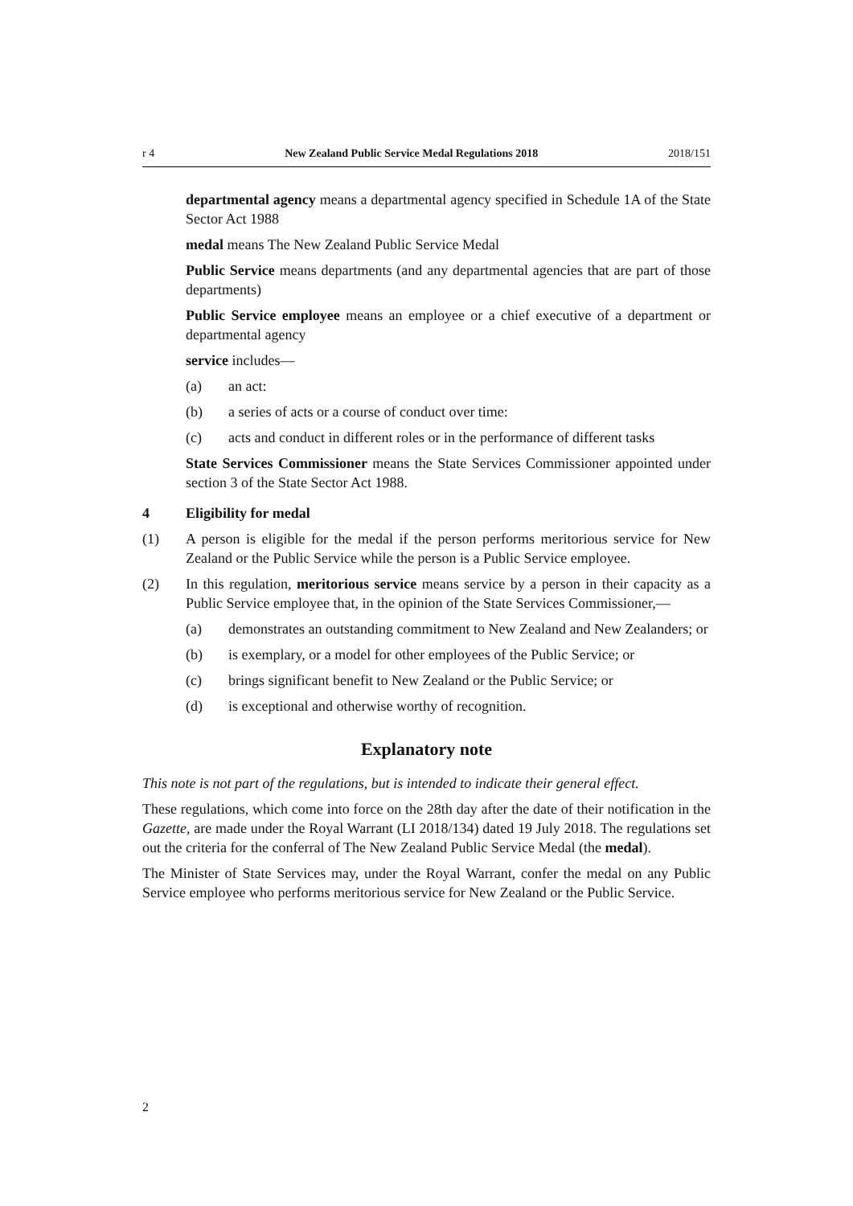r 4 New Zealand Public Service Medal Regulations 2018 2018/151
departmental agency means a departmental agency specified in Schedule 1A of the State Sector Act 1988
medal means The New Zealand Public Service Medal
Public Service means departments (and any departmental agencies that are part of those departments)
Public Service employee means an employee or a chief executive of a department or departmental agency
service includes—
(a) an act:
(b) a series of acts or a course of conduct over time:
(c) acts and conduct in different roles or in the performance of different tasks
State Services Commissioner means the State Services Commissioner appointed under section 3 of the State Sector Act 1988.
4 Eligibility for medal
(1) A person is eligible for the medal if the person performs meritorious service for New Zealand or the Public Service while the person is a Public Service employee.
(2) In this regulation, meritorious service means service by a person in their capacity as a Public Service employee that, in the opinion of the State Services Commissioner,—
(a) demonstrates an outstanding commitment to New Zealand and New Zealanders; or
(b) is exemplary, or a model for other employees of the Public Service; or
(c) brings significant benefit to New Zealand or the Public Service; or
(d) is exceptional and otherwise worthy of recognition.
Explanatory note
This note is not part of the regulations, but is intended to indicate their general effect.
These regulations, which come into force on the 28th day after the date of their notification in the Gazette, are made under the Royal Warrant (LI 2018/134) dated 19 July 2018. The regulations set out the criteria for the conferral of The New Zealand Public Service Medal (the medal).
The Minister of State Services may, under the Royal Warrant, confer the medal on any Public Service employee who performs meritorious service for New Zealand or the Public Service.
2